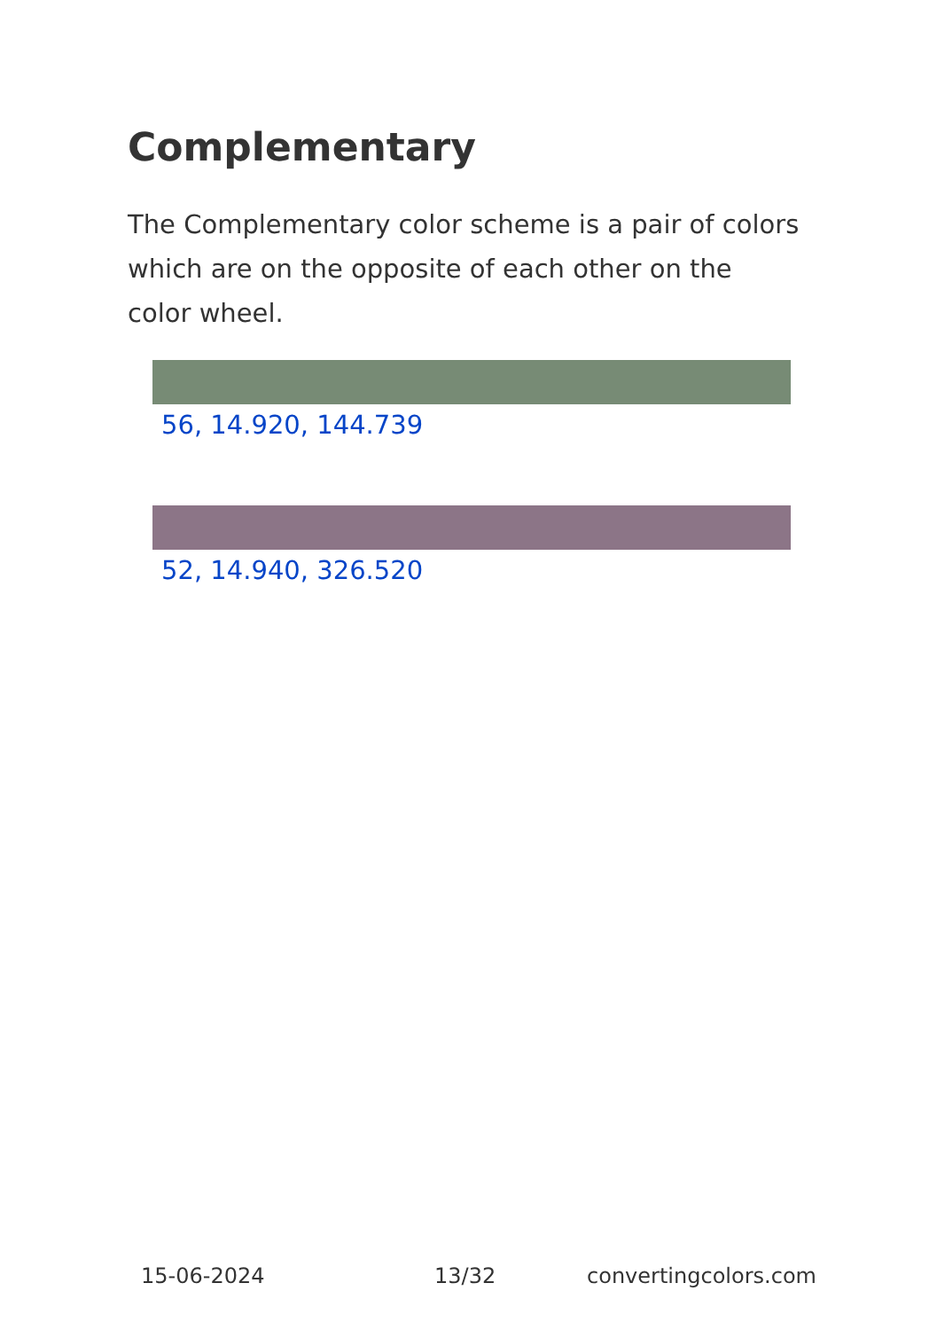Complementary
The Complementary color scheme is a pair of colors which are on the opposite of each other on the color wheel.
56, 14.920, 144.739
52, 14.940, 326.520
15-06-2024 13/32 convertingcolors.com